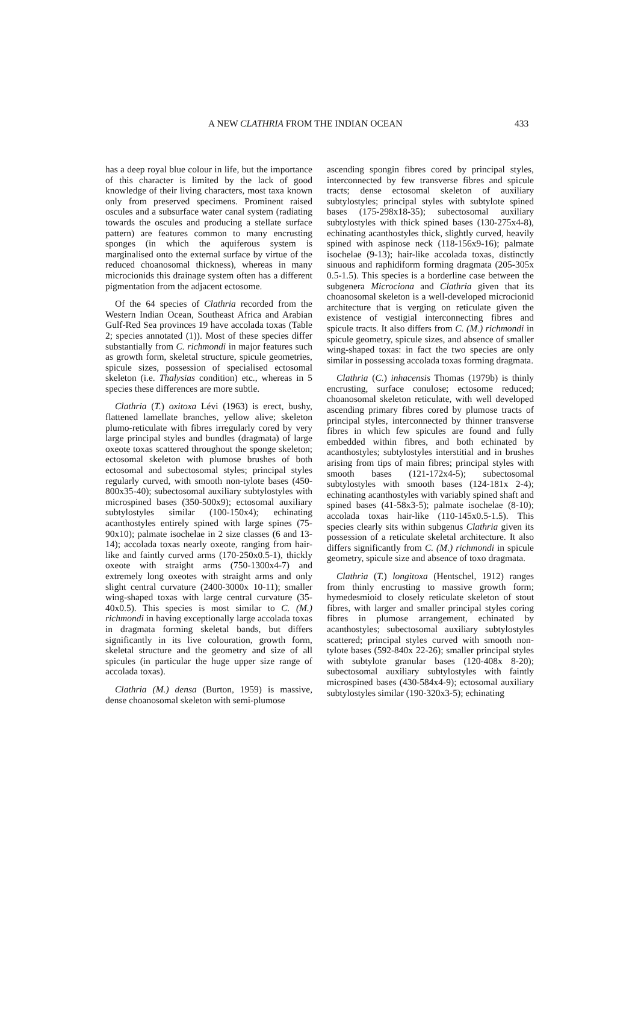A NEW CLATHRIA FROM THE INDIAN OCEAN 433
has a deep royal blue colour in life, but the importance of this character is limited by the lack of good knowledge of their living characters, most taxa known only from preserved specimens. Prominent raised oscules and a subsurface water canal system (radiating towards the oscules and producing a stellate surface pattern) are features common to many encrusting sponges (in which the aquiferous system is marginalised onto the external surface by virtue of the reduced choanosomal thickness), whereas in many microcionids this drainage system often has a different pigmentation from the adjacent ectosome.
Of the 64 species of Clathria recorded from the Western Indian Ocean, Southeast Africa and Arabian Gulf-Red Sea provinces 19 have accolada toxas (Table 2; species annotated (1)). Most of these species differ substantially from C. richmondi in major features such as growth form, skeletal structure, spicule geometries, spicule sizes, possession of specialised ectosomal skeleton (i.e. Thalysias condition) etc., whereas in 5 species these differences are more subtle.
Clathria (T.) oxitoxa Lévi (1963) is erect, bushy, flattened lamellate branches, yellow alive; skeleton plumo-reticulate with fibres irregularly cored by very large principal styles and bundles (dragmata) of large oxeote toxas scattered throughout the sponge skeleton; ectosomal skeleton with plumose brushes of both ectosomal and subectosomal styles; principal styles regularly curved, with smooth non-tylote bases (450-800x35-40); subectosomal auxiliary subtylostyles with microspined bases (350-500x9); ectosomal auxiliary subtylostyles similar (100-150x4); echinating acanthostyles entirely spined with large spines (75-90x10); palmate isochelae in 2 size classes (6 and 13-14); accolada toxas nearly oxeote, ranging from hair-like and faintly curved arms (170-250x0.5-1), thickly oxeote with straight arms (750-1300x4-7) and extremely long oxeotes with straight arms and only slight central curvature (2400-3000x 10-11); smaller wing-shaped toxas with large central curvature (35-40x0.5). This species is most similar to C. (M.) richmondi in having exceptionally large accolada toxas in dragmata forming skeletal bands, but differs significantly in its live colouration, growth form, skeletal structure and the geometry and size of all spicules (in particular the huge upper size range of accolada toxas).
Clathria (M.) densa (Burton, 1959) is massive, dense choanosomal skeleton with semi-plumose
ascending spongin fibres cored by principal styles, interconnected by few transverse fibres and spicule tracts; dense ectosomal skeleton of auxiliary subtylostyles; principal styles with subtylote spined bases (175-298x18-35); subectosomal auxiliary subtylostyles with thick spined bases (130-275x4-8), echinating acanthostyles thick, slightly curved, heavily spined with aspinose neck (118-156x9-16); palmate isochelae (9-13); hair-like accolada toxas, distinctly sinuous and raphidiform forming dragmata (205-305x 0.5-1.5). This species is a borderline case between the subgenera Microciona and Clathria given that its choanosomal skeleton is a well-developed microcionid architecture that is verging on reticulate given the existence of vestigial interconnecting fibres and spicule tracts. It also differs from C. (M.) richmondi in spicule geometry, spicule sizes, and absence of smaller wing-shaped toxas: in fact the two species are only similar in possessing accolada toxas forming dragmata.
Clathria (C.) inhacensis Thomas (1979b) is thinly encrusting, surface conulose; ectosome reduced; choanosomal skeleton reticulate, with well developed ascending primary fibres cored by plumose tracts of principal styles, interconnected by thinner transverse fibres in which few spicules are found and fully embedded within fibres, and both echinated by acanthostyles; subtylostyles interstitial and in brushes arising from tips of main fibres; principal styles with smooth bases (121-172x4-5); subectosomal subtylostyles with smooth bases (124-181x 2-4); echinating acanthostyles with variably spined shaft and spined bases (41-58x3-5); palmate isochelae (8-10); accolada toxas hair-like (110-145x0.5-1.5). This species clearly sits within subgenus Clathria given its possession of a reticulate skeletal architecture. It also differs significantly from C. (M.) richmondi in spicule geometry, spicule size and absence of toxo dragmata.
Clathria (T.) longitoxa (Hentschel, 1912) ranges from thinly encrusting to massive growth form; hymedesmioid to closely reticulate skeleton of stout fibres, with larger and smaller principal styles coring fibres in plumose arrangement, echinated by acanthostyles; subectosomal auxiliary subtylostyles scattered; principal styles curved with smooth non-tylote bases (592-840x 22-26); smaller principal styles with subtylote granular bases (120-408x 8-20); subectosomal auxiliary subtylostyles with faintly microspined bases (430-584x4-9); ectosomal auxiliary subtylostyles similar (190-320x3-5); echinating